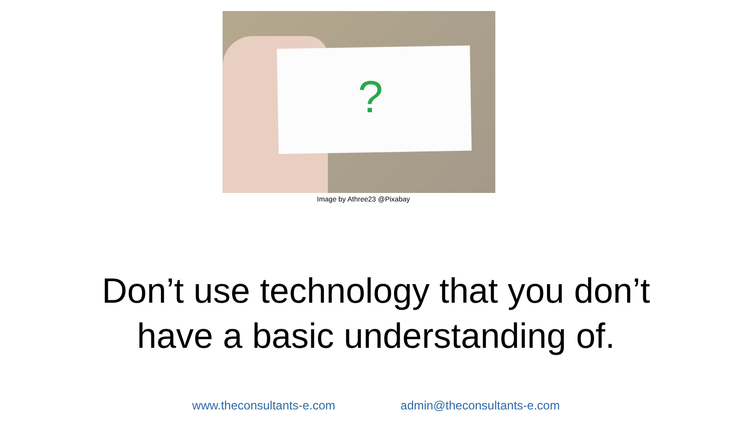?
Image by Athree23 @Pixabay
Don’t use technology that you don’t
have a basic understanding of.
www.theconsultants-e.com admin@theconsultants-e.com